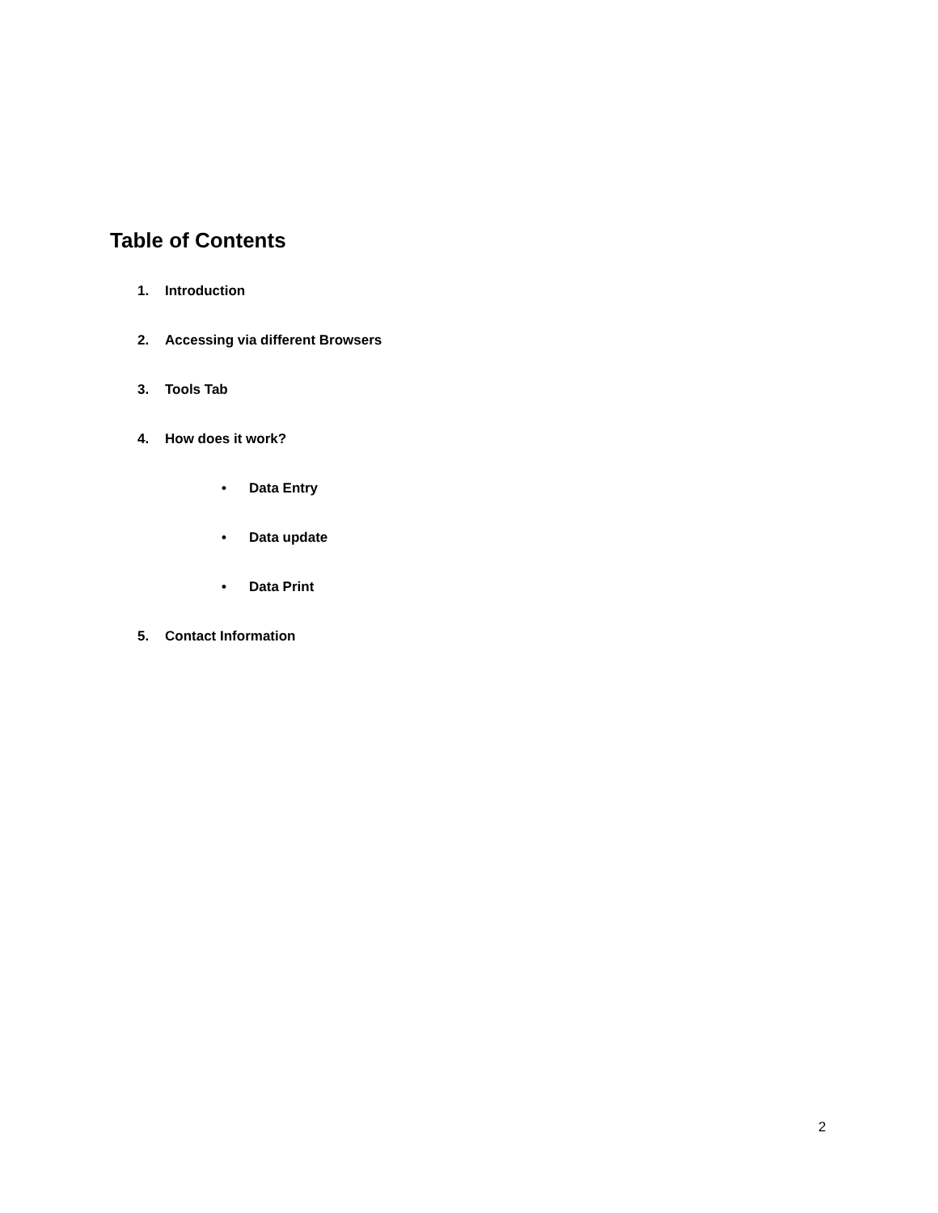Table of Contents
1. Introduction
2. Accessing via different Browsers
3. Tools Tab
4. How does it work?
• Data Entry
• Data update
• Data Print
5. Contact Information
2